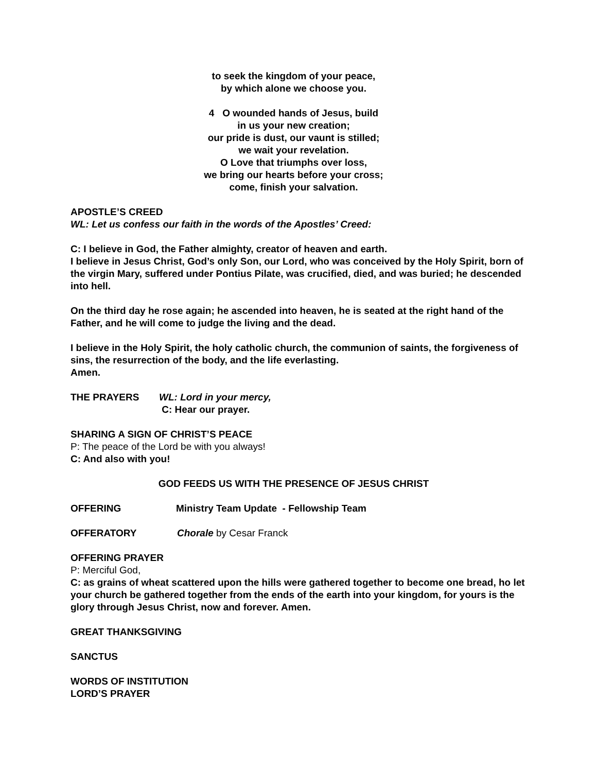to seek the kingdom of your peace,
by which alone we choose you.
4 O wounded hands of Jesus, build
in us your new creation;
our pride is dust, our vaunt is stilled;
we wait your revelation.
O Love that triumphs over loss,
we bring our hearts before your cross;
come, finish your salvation.
APOSTLE’S CREED
WL: Let us confess our faith in the words of the Apostles’ Creed:
C: I believe in God, the Father almighty, creator of heaven and earth.
I believe in Jesus Christ, God’s only Son, our Lord, who was conceived by the Holy Spirit, born of the virgin Mary, suffered under Pontius Pilate, was crucified, died, and was buried; he descended into hell.
On the third day he rose again; he ascended into heaven, he is seated at the right hand of the Father, and he will come to judge the living and the dead.
I believe in the Holy Spirit, the holy catholic church, the communion of saints, the forgiveness of sins, the resurrection of the body, and the life everlasting.
Amen.
THE PRAYERS WL: Lord in your mercy,
C: Hear our prayer.
SHARING A SIGN OF CHRIST’S PEACE
P: The peace of the Lord be with you always!
C: And also with you!
GOD FEEDS US WITH THE PRESENCE OF JESUS CHRIST
OFFERING Ministry Team Update - Fellowship Team
OFFERATORY Chorale by Cesar Franck
OFFERING PRAYER
P: Merciful God,
C: as grains of wheat scattered upon the hills were gathered together to become one bread, ho let your church be gathered together from the ends of the earth into your kingdom, for yours is the glory through Jesus Christ, now and forever. Amen.
GREAT THANKSGIVING
SANCTUS
WORDS OF INSTITUTION
LORD’S PRAYER